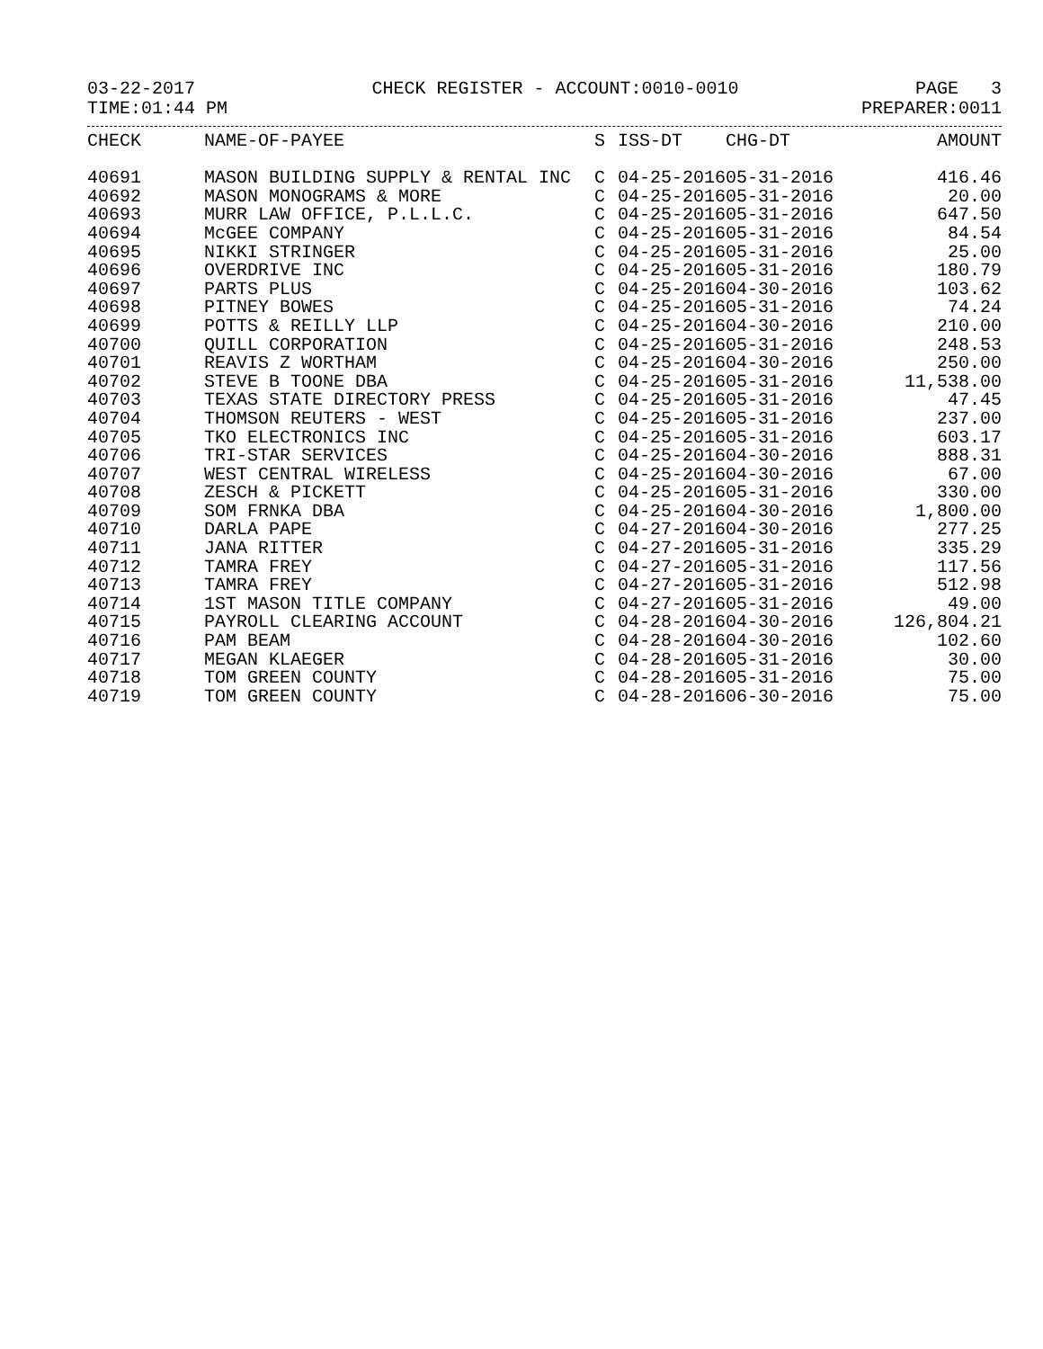03-22-2017 CHECK REGISTER - ACCOUNT:0010-0010 PAGE 3
TIME:01:44 PM PREPARER:0011
| CHECK | NAME-OF-PAYEE | S | ISS-DT | CHG-DT | AMOUNT |
| --- | --- | --- | --- | --- | --- |
| 40691 | MASON BUILDING SUPPLY & RENTAL INC | C | 04-25-2016 | 05-31-2016 | 416.46 |
| 40692 | MASON MONOGRAMS & MORE | C | 04-25-2016 | 05-31-2016 | 20.00 |
| 40693 | MURR LAW OFFICE, P.L.L.C. | C | 04-25-2016 | 05-31-2016 | 647.50 |
| 40694 | McGEE COMPANY | C | 04-25-2016 | 05-31-2016 | 84.54 |
| 40695 | NIKKI STRINGER | C | 04-25-2016 | 05-31-2016 | 25.00 |
| 40696 | OVERDRIVE INC | C | 04-25-2016 | 05-31-2016 | 180.79 |
| 40697 | PARTS PLUS | C | 04-25-2016 | 04-30-2016 | 103.62 |
| 40698 | PITNEY BOWES | C | 04-25-2016 | 05-31-2016 | 74.24 |
| 40699 | POTTS & REILLY LLP | C | 04-25-2016 | 04-30-2016 | 210.00 |
| 40700 | QUILL CORPORATION | C | 04-25-2016 | 05-31-2016 | 248.53 |
| 40701 | REAVIS Z WORTHAM | C | 04-25-2016 | 04-30-2016 | 250.00 |
| 40702 | STEVE B TOONE DBA | C | 04-25-2016 | 05-31-2016 | 11,538.00 |
| 40703 | TEXAS STATE DIRECTORY PRESS | C | 04-25-2016 | 05-31-2016 | 47.45 |
| 40704 | THOMSON REUTERS - WEST | C | 04-25-2016 | 05-31-2016 | 237.00 |
| 40705 | TKO ELECTRONICS INC | C | 04-25-2016 | 05-31-2016 | 603.17 |
| 40706 | TRI-STAR SERVICES | C | 04-25-2016 | 04-30-2016 | 888.31 |
| 40707 | WEST CENTRAL WIRELESS | C | 04-25-2016 | 04-30-2016 | 67.00 |
| 40708 | ZESCH & PICKETT | C | 04-25-2016 | 05-31-2016 | 330.00 |
| 40709 | SOM FRNKA DBA | C | 04-25-2016 | 04-30-2016 | 1,800.00 |
| 40710 | DARLA PAPE | C | 04-27-2016 | 04-30-2016 | 277.25 |
| 40711 | JANA RITTER | C | 04-27-2016 | 05-31-2016 | 335.29 |
| 40712 | TAMRA FREY | C | 04-27-2016 | 05-31-2016 | 117.56 |
| 40713 | TAMRA FREY | C | 04-27-2016 | 05-31-2016 | 512.98 |
| 40714 | 1ST MASON TITLE COMPANY | C | 04-27-2016 | 05-31-2016 | 49.00 |
| 40715 | PAYROLL CLEARING ACCOUNT | C | 04-28-2016 | 04-30-2016 | 126,804.21 |
| 40716 | PAM BEAM | C | 04-28-2016 | 04-30-2016 | 102.60 |
| 40717 | MEGAN KLAEGER | C | 04-28-2016 | 05-31-2016 | 30.00 |
| 40718 | TOM GREEN COUNTY | C | 04-28-2016 | 05-31-2016 | 75.00 |
| 40719 | TOM GREEN COUNTY | C | 04-28-2016 | 06-30-2016 | 75.00 |